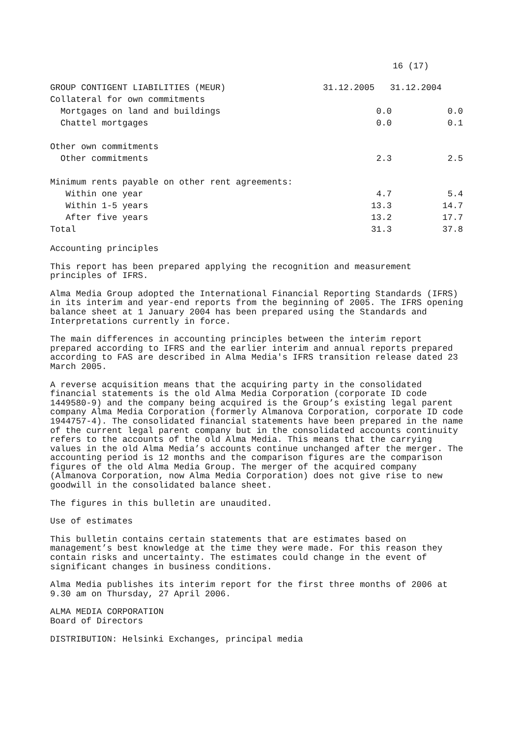16 (17)
| GROUP CONTIGENT LIABILITIES (MEUR) | 31.12.2005 31.12.2004 | |
| --- | --- | --- |
| Collateral for own commitments | | |
| Mortgages on land and buildings | 0.0 | 0.0 |
| Chattel mortgages | 0.0 | 0.1 |
| Other own commitments | | |
| Other commitments | 2.3 | 2.5 |
| Minimum rents payable on other rent agreements: | | |
| Within one year | 4.7 | 5.4 |
| Within 1-5 years | 13.3 | 14.7 |
| After five years | 13.2 | 17.7 |
| Total | 31.3 | 37.8 |
Accounting principles
This report has been prepared applying the recognition and measurement
principles of IFRS.
Alma Media Group adopted the International Financial Reporting Standards (IFRS)
in its interim and year-end reports from the beginning of 2005. The IFRS opening
balance sheet at 1 January 2004 has been prepared using the Standards and
Interpretations currently in force.
The main differences in accounting principles between the interim report
prepared according to IFRS and the earlier interim and annual reports prepared
according to FAS are described in Alma Media's IFRS transition release dated 23
March 2005.
A reverse acquisition means that the acquiring party in the consolidated
financial statements is the old Alma Media Corporation (corporate ID code
1449580-9) and the company being acquired is the Group’s existing legal parent
company Alma Media Corporation (formerly Almanova Corporation, corporate ID code
1944757-4). The consolidated financial statements have been prepared in the name
of the current legal parent company but in the consolidated accounts continuity
refers to the accounts of the old Alma Media. This means that the carrying
values in the old Alma Media’s accounts continue unchanged after the merger. The
accounting period is 12 months and the comparison figures are the comparison
figures of the old Alma Media Group. The merger of the acquired company
(Almanova Corporation, now Alma Media Corporation) does not give rise to new
goodwill in the consolidated balance sheet.
The figures in this bulletin are unaudited.
Use of estimates
This bulletin contains certain statements that are estimates based on
management’s best knowledge at the time they were made. For this reason they
contain risks and uncertainty. The estimates could change in the event of
significant changes in business conditions.
Alma Media publishes its interim report for the first three months of 2006 at
9.30 am on Thursday, 27 April 2006.
ALMA MEDIA CORPORATION
Board of Directors
DISTRIBUTION: Helsinki Exchanges, principal media